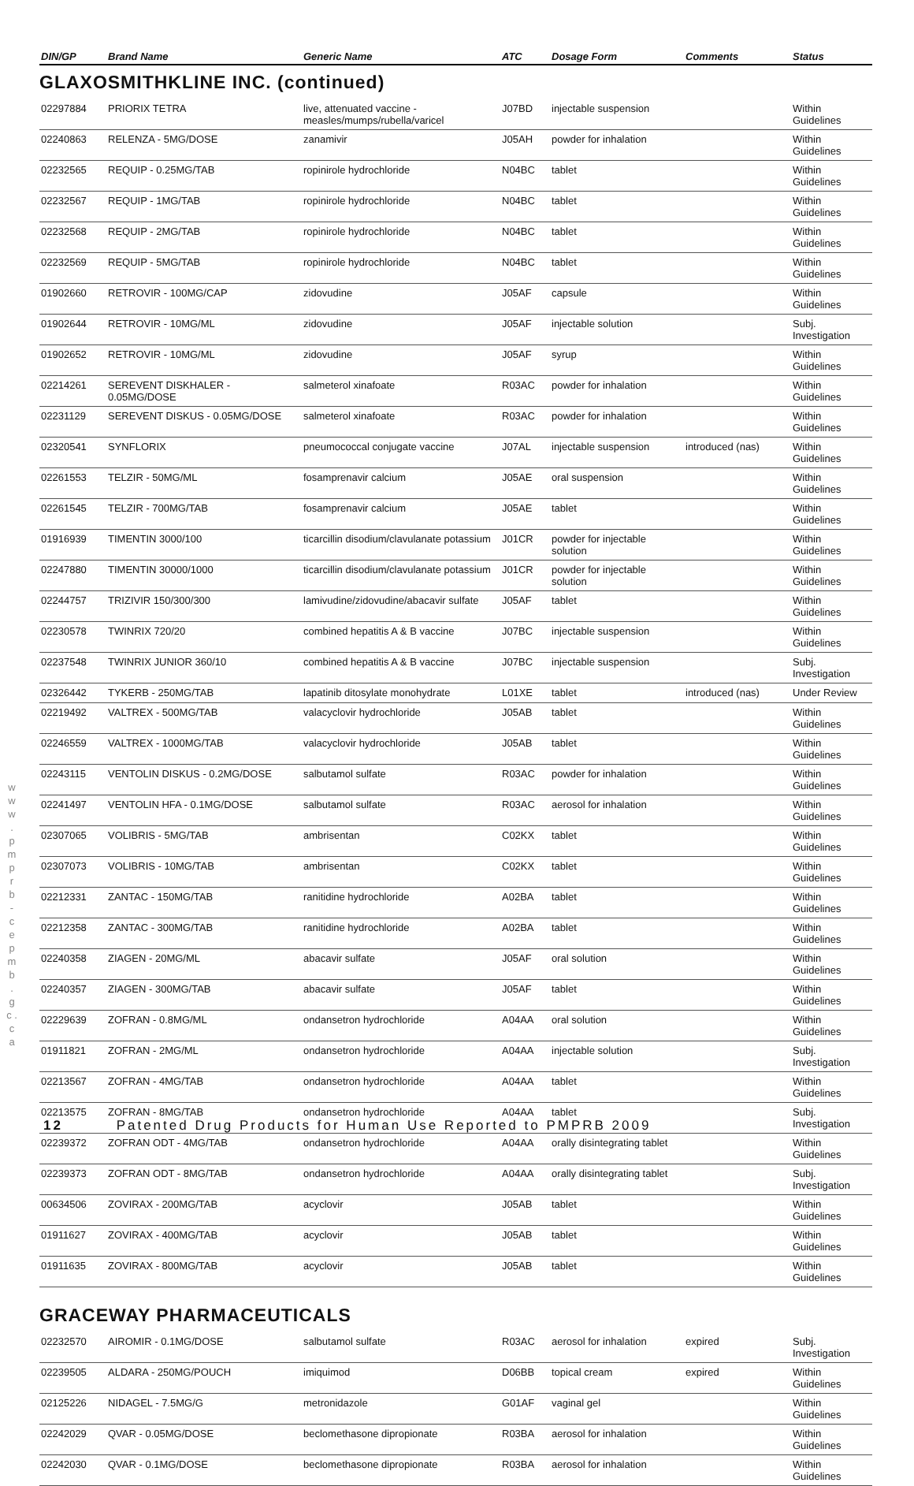w w w . p m p r b - c e p m b . g c . c a
| DIN/GP | Brand Name | Generic Name | ATC | Dosage Form | Comments | Status |
| --- | --- | --- | --- | --- | --- | --- |
GLAXOSMITHKLINE INC. (continued)
| 02297884 | PRIORIX TETRA | live, attenuated vaccine - measles/mumps/rubella/varicel | J07BD | injectable suspension | | Within Guidelines |
| 02240863 | RELENZA - 5MG/DOSE | zanamivir | J05AH | powder for inhalation | | Within Guidelines |
| 02232565 | REQUIP - 0.25MG/TAB | ropinirole hydrochloride | N04BC | tablet | | Within Guidelines |
| 02232567 | REQUIP - 1MG/TAB | ropinirole hydrochloride | N04BC | tablet | | Within Guidelines |
| 02232568 | REQUIP - 2MG/TAB | ropinirole hydrochloride | N04BC | tablet | | Within Guidelines |
| 02232569 | REQUIP - 5MG/TAB | ropinirole hydrochloride | N04BC | tablet | | Within Guidelines |
| 01902660 | RETROVIR - 100MG/CAP | zidovudine | J05AF | capsule | | Within Guidelines |
| 01902644 | RETROVIR - 10MG/ML | zidovudine | J05AF | injectable solution | | Subj. Investigation |
| 01902652 | RETROVIR - 10MG/ML | zidovudine | J05AF | syrup | | Within Guidelines |
| 02214261 | SEREVENT DISKHALER - 0.05MG/DOSE | salmeterol xinafoate | R03AC | powder for inhalation | | Within Guidelines |
| 02231129 | SEREVENT DISKUS - 0.05MG/DOSE | salmeterol xinafoate | R03AC | powder for inhalation | | Within Guidelines |
| 02320541 | SYNFLORIX | pneumococcal conjugate vaccine | J07AL | injectable suspension | introduced (nas) | Within Guidelines |
| 02261553 | TELZIR - 50MG/ML | fosamprenavir calcium | J05AE | oral suspension | | Within Guidelines |
| 02261545 | TELZIR - 700MG/TAB | fosamprenavir calcium | J05AE | tablet | | Within Guidelines |
| 01916939 | TIMENTIN 3000/100 | ticarcillin disodium/clavulanate potassium | J01CR | powder for injectable solution | | Within Guidelines |
| 02247880 | TIMENTIN 30000/1000 | ticarcillin disodium/clavulanate potassium | J01CR | powder for injectable solution | | Within Guidelines |
| 02244757 | TRIZIVIR 150/300/300 | lamivudine/zidovudine/abacavir sulfate | J05AF | tablet | | Within Guidelines |
| 02230578 | TWINRIX 720/20 | combined hepatitis A & B vaccine | J07BC | injectable suspension | | Within Guidelines |
| 02237548 | TWINRIX JUNIOR 360/10 | combined hepatitis A & B vaccine | J07BC | injectable suspension | | Subj. Investigation |
| 02326442 | TYKERB - 250MG/TAB | lapatinib ditosylate monohydrate | L01XE | tablet | introduced (nas) | Under Review |
| 02219492 | VALTREX - 500MG/TAB | valacyclovir hydrochloride | J05AB | tablet | | Within Guidelines |
| 02246559 | VALTREX - 1000MG/TAB | valacyclovir hydrochloride | J05AB | tablet | | Within Guidelines |
| 02243115 | VENTOLIN DISKUS - 0.2MG/DOSE | salbutamol sulfate | R03AC | powder for inhalation | | Within Guidelines |
| 02241497 | VENTOLIN HFA - 0.1MG/DOSE | salbutamol sulfate | R03AC | aerosol for inhalation | | Within Guidelines |
| 02307065 | VOLIBRIS - 5MG/TAB | ambrisentan | C02KX | tablet | | Within Guidelines |
| 02307073 | VOLIBRIS - 10MG/TAB | ambrisentan | C02KX | tablet | | Within Guidelines |
| 02212331 | ZANTAC - 150MG/TAB | ranitidine hydrochloride | A02BA | tablet | | Within Guidelines |
| 02212358 | ZANTAC - 300MG/TAB | ranitidine hydrochloride | A02BA | tablet | | Within Guidelines |
| 02240358 | ZIAGEN - 20MG/ML | abacavir sulfate | J05AF | oral solution | | Within Guidelines |
| 02240357 | ZIAGEN - 300MG/TAB | abacavir sulfate | J05AF | tablet | | Within Guidelines |
| 02229639 | ZOFRAN - 0.8MG/ML | ondansetron hydrochloride | A04AA | oral solution | | Within Guidelines |
| 01911821 | ZOFRAN - 2MG/ML | ondansetron hydrochloride | A04AA | injectable solution | | Subj. Investigation |
| 02213567 | ZOFRAN - 4MG/TAB | ondansetron hydrochloride | A04AA | tablet | | Within Guidelines |
| 02213575 | ZOFRAN - 8MG/TAB | ondansetron hydrochloride | A04AA | tablet | | Subj. Investigation |
| 02239372 | ZOFRAN ODT - 4MG/TAB | ondansetron hydrochloride | A04AA | orally disintegrating tablet | | Within Guidelines |
| 02239373 | ZOFRAN ODT - 8MG/TAB | ondansetron hydrochloride | A04AA | orally disintegrating tablet | | Subj. Investigation |
| 00634506 | ZOVIRAX - 200MG/TAB | acyclovir | J05AB | tablet | | Within Guidelines |
| 01911627 | ZOVIRAX - 400MG/TAB | acyclovir | J05AB | tablet | | Within Guidelines |
| 01911635 | ZOVIRAX - 800MG/TAB | acyclovir | J05AB | tablet | | Within Guidelines |
GRACEWAY PHARMACEUTICALS
| 02232570 | AIROMIR - 0.1MG/DOSE | salbutamol sulfate | R03AC | aerosol for inhalation | expired | Subj. Investigation |
| 02239505 | ALDARA - 250MG/POUCH | imiquimod | D06BB | topical cream | expired | Within Guidelines |
| 02125226 | NIDAGEL - 7.5MG/G | metronidazole | G01AF | vaginal gel | | Within Guidelines |
| 02242029 | QVAR - 0.05MG/DOSE | beclomethasone dipropionate | R03BA | aerosol for inhalation | | Within Guidelines |
| 02242030 | QVAR - 0.1MG/DOSE | beclomethasone dipropionate | R03BA | aerosol for inhalation | | Within Guidelines |
12 Patented Drug Products for Human Use Reported to PMPRB 2009